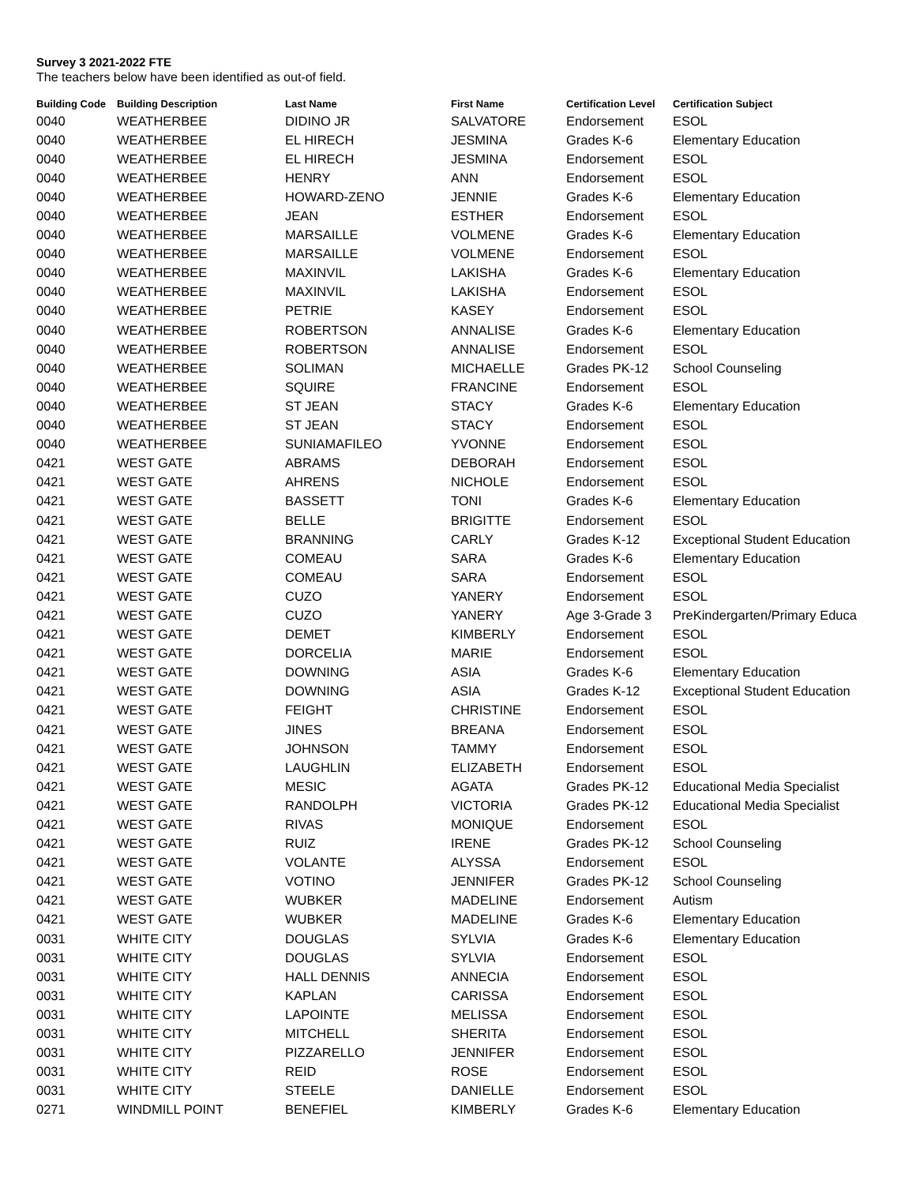Survey 3 2021-2022 FTE
The teachers below have been identified as out-of field.
| Building Code | Building Description | Last Name | First Name | Certification Level | Certification Subject |
| --- | --- | --- | --- | --- | --- |
| 0040 | WEATHERBEE | DIDINO JR | SALVATORE | Endorsement | ESOL |
| 0040 | WEATHERBEE | EL HIRECH | JESMINA | Grades K-6 | Elementary Education |
| 0040 | WEATHERBEE | EL HIRECH | JESMINA | Endorsement | ESOL |
| 0040 | WEATHERBEE | HENRY | ANN | Endorsement | ESOL |
| 0040 | WEATHERBEE | HOWARD-ZENO | JENNIE | Grades K-6 | Elementary Education |
| 0040 | WEATHERBEE | JEAN | ESTHER | Endorsement | ESOL |
| 0040 | WEATHERBEE | MARSAILLE | VOLMENE | Grades K-6 | Elementary Education |
| 0040 | WEATHERBEE | MARSAILLE | VOLMENE | Endorsement | ESOL |
| 0040 | WEATHERBEE | MAXINVIL | LAKISHA | Grades K-6 | Elementary Education |
| 0040 | WEATHERBEE | MAXINVIL | LAKISHA | Endorsement | ESOL |
| 0040 | WEATHERBEE | PETRIE | KASEY | Endorsement | ESOL |
| 0040 | WEATHERBEE | ROBERTSON | ANNALISE | Grades K-6 | Elementary Education |
| 0040 | WEATHERBEE | ROBERTSON | ANNALISE | Endorsement | ESOL |
| 0040 | WEATHERBEE | SOLIMAN | MICHAELLE | Grades PK-12 | School Counseling |
| 0040 | WEATHERBEE | SQUIRE | FRANCINE | Endorsement | ESOL |
| 0040 | WEATHERBEE | ST JEAN | STACY | Grades K-6 | Elementary Education |
| 0040 | WEATHERBEE | ST JEAN | STACY | Endorsement | ESOL |
| 0040 | WEATHERBEE | SUNIAMAFILEO | YVONNE | Endorsement | ESOL |
| 0421 | WEST GATE | ABRAMS | DEBORAH | Endorsement | ESOL |
| 0421 | WEST GATE | AHRENS | NICHOLE | Endorsement | ESOL |
| 0421 | WEST GATE | BASSETT | TONI | Grades K-6 | Elementary Education |
| 0421 | WEST GATE | BELLE | BRIGITTE | Endorsement | ESOL |
| 0421 | WEST GATE | BRANNING | CARLY | Grades K-12 | Exceptional Student Education |
| 0421 | WEST GATE | COMEAU | SARA | Grades K-6 | Elementary Education |
| 0421 | WEST GATE | COMEAU | SARA | Endorsement | ESOL |
| 0421 | WEST GATE | CUZO | YANERY | Endorsement | ESOL |
| 0421 | WEST GATE | CUZO | YANERY | Age 3-Grade 3 | PreKindergarten/Primary Educa |
| 0421 | WEST GATE | DEMET | KIMBERLY | Endorsement | ESOL |
| 0421 | WEST GATE | DORCELIA | MARIE | Endorsement | ESOL |
| 0421 | WEST GATE | DOWNING | ASIA | Grades K-6 | Elementary Education |
| 0421 | WEST GATE | DOWNING | ASIA | Grades K-12 | Exceptional Student Education |
| 0421 | WEST GATE | FEIGHT | CHRISTINE | Endorsement | ESOL |
| 0421 | WEST GATE | JINES | BREANA | Endorsement | ESOL |
| 0421 | WEST GATE | JOHNSON | TAMMY | Endorsement | ESOL |
| 0421 | WEST GATE | LAUGHLIN | ELIZABETH | Endorsement | ESOL |
| 0421 | WEST GATE | MESIC | AGATA | Grades PK-12 | Educational Media Specialist |
| 0421 | WEST GATE | RANDOLPH | VICTORIA | Grades PK-12 | Educational Media Specialist |
| 0421 | WEST GATE | RIVAS | MONIQUE | Endorsement | ESOL |
| 0421 | WEST GATE | RUIZ | IRENE | Grades PK-12 | School Counseling |
| 0421 | WEST GATE | VOLANTE | ALYSSA | Endorsement | ESOL |
| 0421 | WEST GATE | VOTINO | JENNIFER | Grades PK-12 | School Counseling |
| 0421 | WEST GATE | WUBKER | MADELINE | Endorsement | Autism |
| 0421 | WEST GATE | WUBKER | MADELINE | Grades K-6 | Elementary Education |
| 0031 | WHITE CITY | DOUGLAS | SYLVIA | Grades K-6 | Elementary Education |
| 0031 | WHITE CITY | DOUGLAS | SYLVIA | Endorsement | ESOL |
| 0031 | WHITE CITY | HALL DENNIS | ANNECIA | Endorsement | ESOL |
| 0031 | WHITE CITY | KAPLAN | CARISSA | Endorsement | ESOL |
| 0031 | WHITE CITY | LAPOINTE | MELISSA | Endorsement | ESOL |
| 0031 | WHITE CITY | MITCHELL | SHERITA | Endorsement | ESOL |
| 0031 | WHITE CITY | PIZZARELLO | JENNIFER | Endorsement | ESOL |
| 0031 | WHITE CITY | REID | ROSE | Endorsement | ESOL |
| 0031 | WHITE CITY | STEELE | DANIELLE | Endorsement | ESOL |
| 0271 | WINDMILL POINT | BENEFIEL | KIMBERLY | Grades K-6 | Elementary Education |